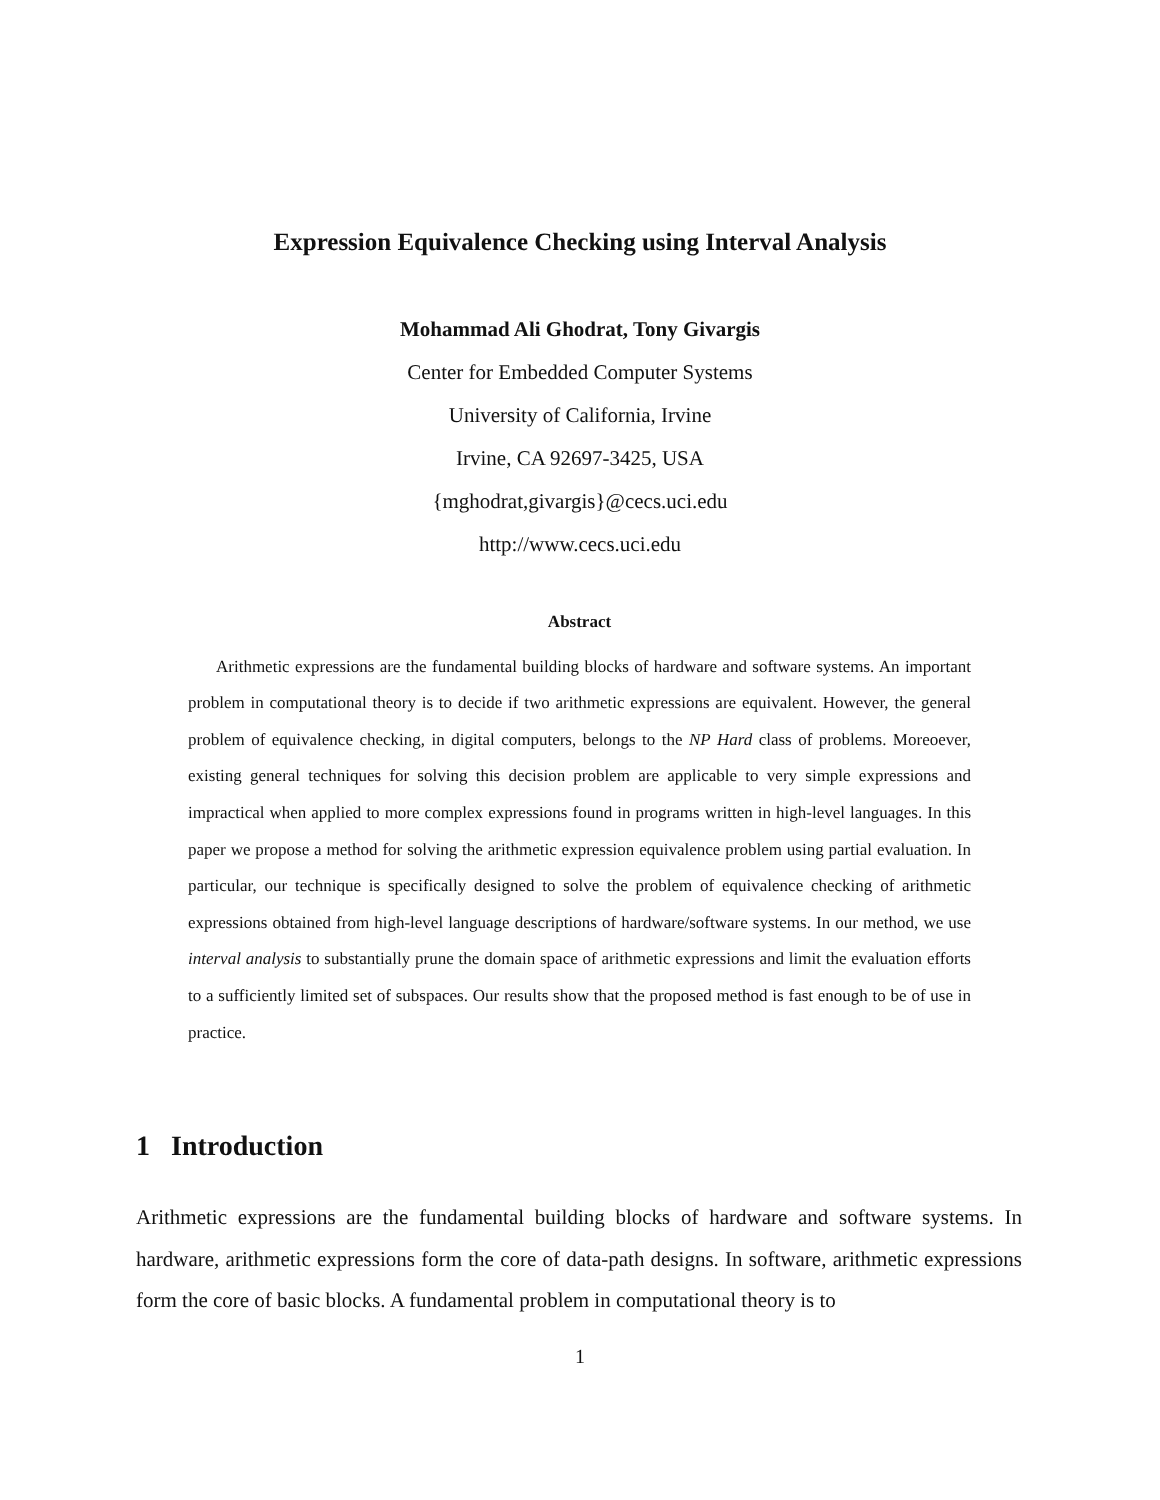Expression Equivalence Checking using Interval Analysis
Mohammad Ali Ghodrat, Tony Givargis
Center for Embedded Computer Systems
University of California, Irvine
Irvine, CA 92697-3425, USA
{mghodrat,givargis}@cecs.uci.edu
http://www.cecs.uci.edu
Abstract
Arithmetic expressions are the fundamental building blocks of hardware and software systems. An important problem in computational theory is to decide if two arithmetic expressions are equivalent. However, the general problem of equivalence checking, in digital computers, belongs to the NP Hard class of problems. Moreoever, existing general techniques for solving this decision problem are applicable to very simple expressions and impractical when applied to more complex expressions found in programs written in high-level languages. In this paper we propose a method for solving the arithmetic expression equivalence problem using partial evaluation. In particular, our technique is specifically designed to solve the problem of equivalence checking of arithmetic expressions obtained from high-level language descriptions of hardware/software systems. In our method, we use interval analysis to substantially prune the domain space of arithmetic expressions and limit the evaluation efforts to a sufficiently limited set of subspaces. Our results show that the proposed method is fast enough to be of use in practice.
1 Introduction
Arithmetic expressions are the fundamental building blocks of hardware and software systems. In hardware, arithmetic expressions form the core of data-path designs. In software, arithmetic expressions form the core of basic blocks. A fundamental problem in computational theory is to
1